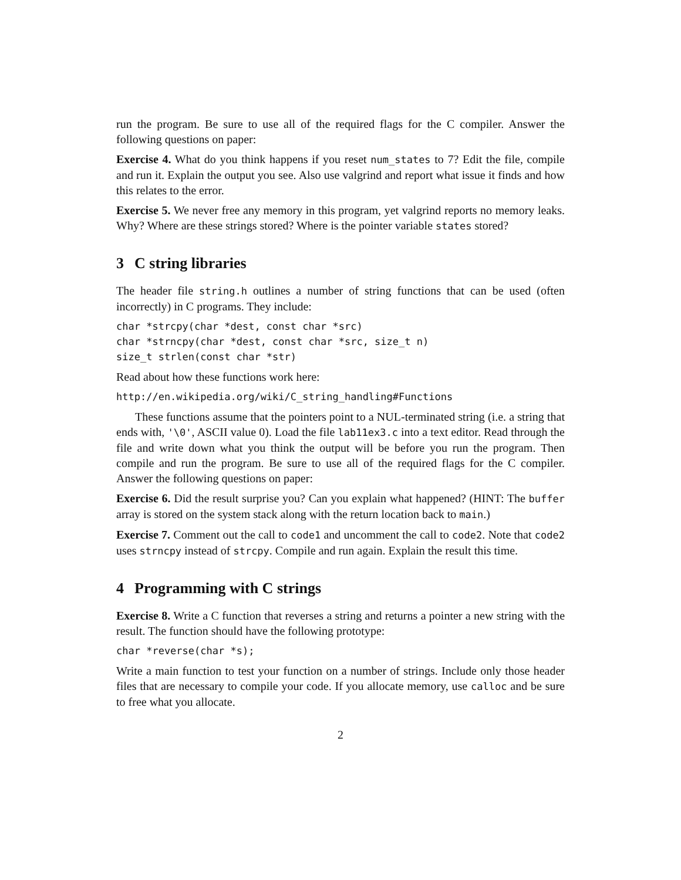run the program. Be sure to use all of the required flags for the C compiler. Answer the following questions on paper:
Exercise 4. What do you think happens if you reset num_states to 7? Edit the file, compile and run it. Explain the output you see. Also use valgrind and report what issue it finds and how this relates to the error.
Exercise 5. We never free any memory in this program, yet valgrind reports no memory leaks. Why? Where are these strings stored? Where is the pointer variable states stored?
3 C string libraries
The header file string.h outlines a number of string functions that can be used (often incorrectly) in C programs. They include:
char *strcpy(char *dest, const char *src) char *strncpy(char *dest, const char *src, size_t n) size_t strlen(const char *str)
Read about how these functions work here:
http://en.wikipedia.org/wiki/C_string_handling#Functions
These functions assume that the pointers point to a NUL-terminated string (i.e. a string that ends with, '\0', ASCII value 0). Load the file lab11ex3.c into a text editor. Read through the file and write down what you think the output will be before you run the program. Then compile and run the program. Be sure to use all of the required flags for the C compiler. Answer the following questions on paper:
Exercise 6. Did the result surprise you? Can you explain what happened? (HINT: The buffer array is stored on the system stack along with the return location back to main.)
Exercise 7. Comment out the call to code1 and uncomment the call to code2. Note that code2 uses strncpy instead of strcpy. Compile and run again. Explain the result this time.
4 Programming with C strings
Exercise 8. Write a C function that reverses a string and returns a pointer a new string with the result. The function should have the following prototype:
char *reverse(char *s);
Write a main function to test your function on a number of strings. Include only those header files that are necessary to compile your code. If you allocate memory, use calloc and be sure to free what you allocate.
2